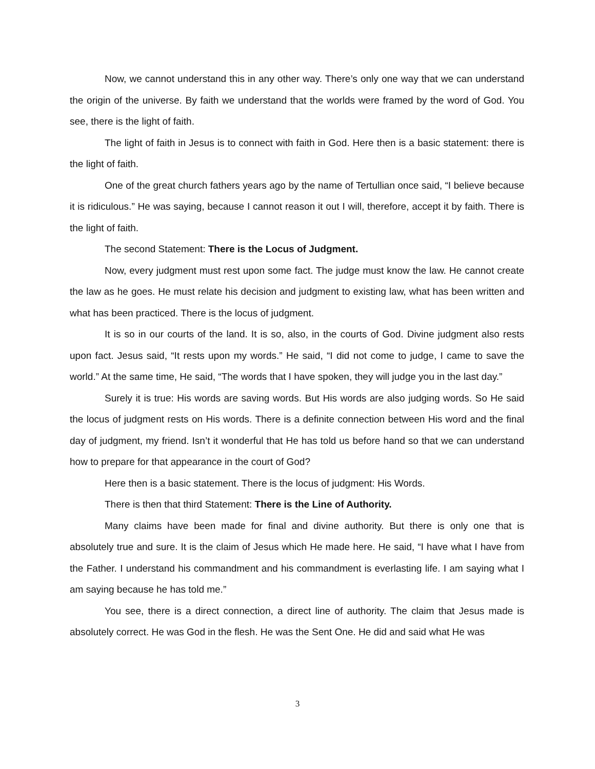Now, we cannot understand this in any other way. There’s only one way that we can understand the origin of the universe. By faith we understand that the worlds were framed by the word of God. You see, there is the light of faith.
The light of faith in Jesus is to connect with faith in God. Here then is a basic statement: there is the light of faith.
One of the great church fathers years ago by the name of Tertullian once said, “I believe because it is ridiculous.” He was saying, because I cannot reason it out I will, therefore, accept it by faith. There is the light of faith.
The second Statement: There is the Locus of Judgment.
Now, every judgment must rest upon some fact. The judge must know the law. He cannot create the law as he goes. He must relate his decision and judgment to existing law, what has been written and what has been practiced. There is the locus of judgment.
It is so in our courts of the land. It is so, also, in the courts of God. Divine judgment also rests upon fact. Jesus said, “It rests upon my words.” He said, “I did not come to judge, I came to save the world.” At the same time, He said, “The words that I have spoken, they will judge you in the last day.”
Surely it is true: His words are saving words. But His words are also judging words. So He said the locus of judgment rests on His words. There is a definite connection between His word and the final day of judgment, my friend. Isn’t it wonderful that He has told us before hand so that we can understand how to prepare for that appearance in the court of God?
Here then is a basic statement. There is the locus of judgment: His Words.
There is then that third Statement: There is the Line of Authority.
Many claims have been made for final and divine authority. But there is only one that is absolutely true and sure. It is the claim of Jesus which He made here. He said, “I have what I have from the Father. I understand his commandment and his commandment is everlasting life. I am saying what I am saying because he has told me.”
You see, there is a direct connection, a direct line of authority. The claim that Jesus made is absolutely correct. He was God in the flesh. He was the Sent One. He did and said what He was
3